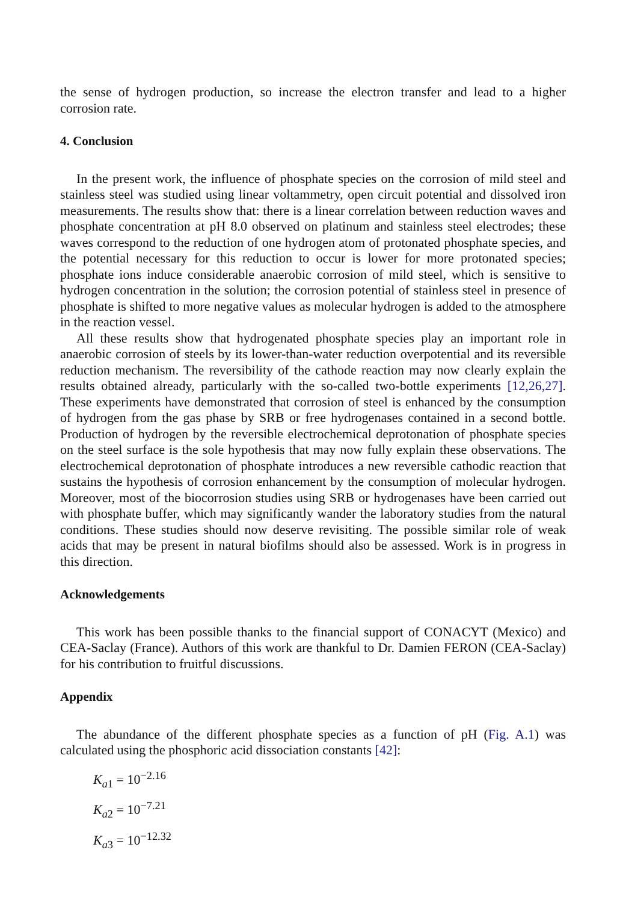the sense of hydrogen production, so increase the electron transfer and lead to a higher corrosion rate.
4. Conclusion
In the present work, the influence of phosphate species on the corrosion of mild steel and stainless steel was studied using linear voltammetry, open circuit potential and dissolved iron measurements. The results show that: there is a linear correlation between reduction waves and phosphate concentration at pH 8.0 observed on platinum and stainless steel electrodes; these waves correspond to the reduction of one hydrogen atom of protonated phosphate species, and the potential necessary for this reduction to occur is lower for more protonated species; phosphate ions induce considerable anaerobic corrosion of mild steel, which is sensitive to hydrogen concentration in the solution; the corrosion potential of stainless steel in presence of phosphate is shifted to more negative values as molecular hydrogen is added to the atmosphere in the reaction vessel.
All these results show that hydrogenated phosphate species play an important role in anaerobic corrosion of steels by its lower-than-water reduction overpotential and its reversible reduction mechanism. The reversibility of the cathode reaction may now clearly explain the results obtained already, particularly with the so-called two-bottle experiments [12,26,27]. These experiments have demonstrated that corrosion of steel is enhanced by the consumption of hydrogen from the gas phase by SRB or free hydrogenases contained in a second bottle. Production of hydrogen by the reversible electrochemical deprotonation of phosphate species on the steel surface is the sole hypothesis that may now fully explain these observations. The electrochemical deprotonation of phosphate introduces a new reversible cathodic reaction that sustains the hypothesis of corrosion enhancement by the consumption of molecular hydrogen. Moreover, most of the biocorrosion studies using SRB or hydrogenases have been carried out with phosphate buffer, which may significantly wander the laboratory studies from the natural conditions. These studies should now deserve revisiting. The possible similar role of weak acids that may be present in natural biofilms should also be assessed. Work is in progress in this direction.
Acknowledgements
This work has been possible thanks to the financial support of CONACYT (Mexico) and CEA-Saclay (France). Authors of this work are thankful to Dr. Damien FERON (CEA-Saclay) for his contribution to fruitful discussions.
Appendix
The abundance of the different phosphate species as a function of pH (Fig. A.1) was calculated using the phosphoric acid dissociation constants [42]:
K<sub>a1</sub> = 10<sup>−2.16</sup>
K<sub>a2</sub> = 10<sup>−7.21</sup>
K<sub>a3</sub> = 10<sup>−12.32</sup>